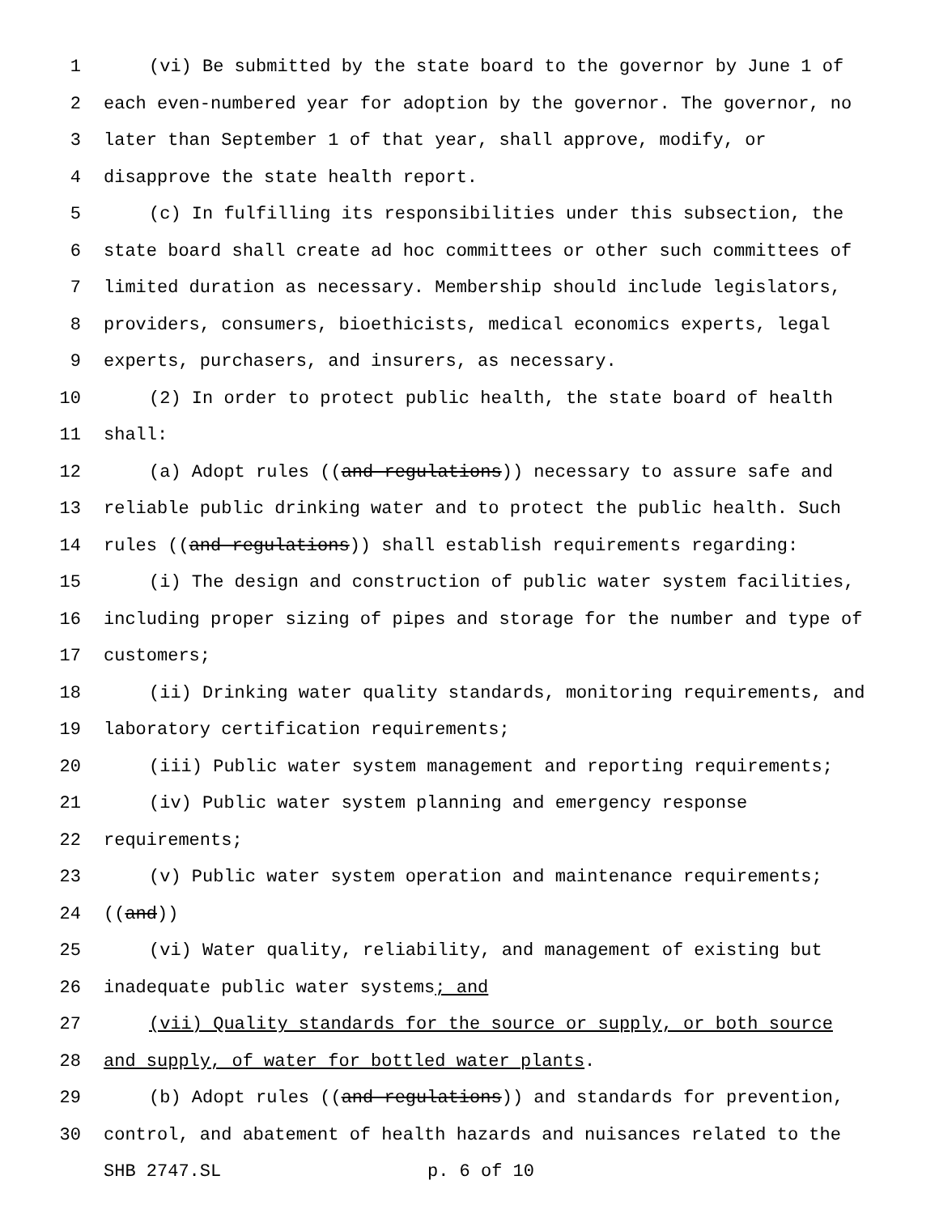1 (vi) Be submitted by the state board to the governor by June 1 of
2 each even-numbered year for adoption by the governor. The governor, no
3 later than September 1 of that year, shall approve, modify, or
4 disapprove the state health report.
5 (c) In fulfilling its responsibilities under this subsection, the
6 state board shall create ad hoc committees or other such committees of
7 limited duration as necessary. Membership should include legislators,
8 providers, consumers, bioethicists, medical economics experts, legal
9 experts, purchasers, and insurers, as necessary.
10 (2) In order to protect public health, the state board of health
11 shall:
12 (a) Adopt rules ((and regulations)) necessary to assure safe and
13 reliable public drinking water and to protect the public health. Such
14 rules ((and regulations)) shall establish requirements regarding:
15 (i) The design and construction of public water system facilities,
16 including proper sizing of pipes and storage for the number and type of
17 customers;
18 (ii) Drinking water quality standards, monitoring requirements, and
19 laboratory certification requirements;
20 (iii) Public water system management and reporting requirements;
21 (iv) Public water system planning and emergency response
22 requirements;
23 (v) Public water system operation and maintenance requirements;
24 ((and))
25 (vi) Water quality, reliability, and management of existing but
26 inadequate public water systems; and
27 (vii) Quality standards for the source or supply, or both source
28 and supply, of water for bottled water plants.
29 (b) Adopt rules ((and regulations)) and standards for prevention,
30 control, and abatement of health hazards and nuisances related to the
SHB 2747.SL p. 6 of 10